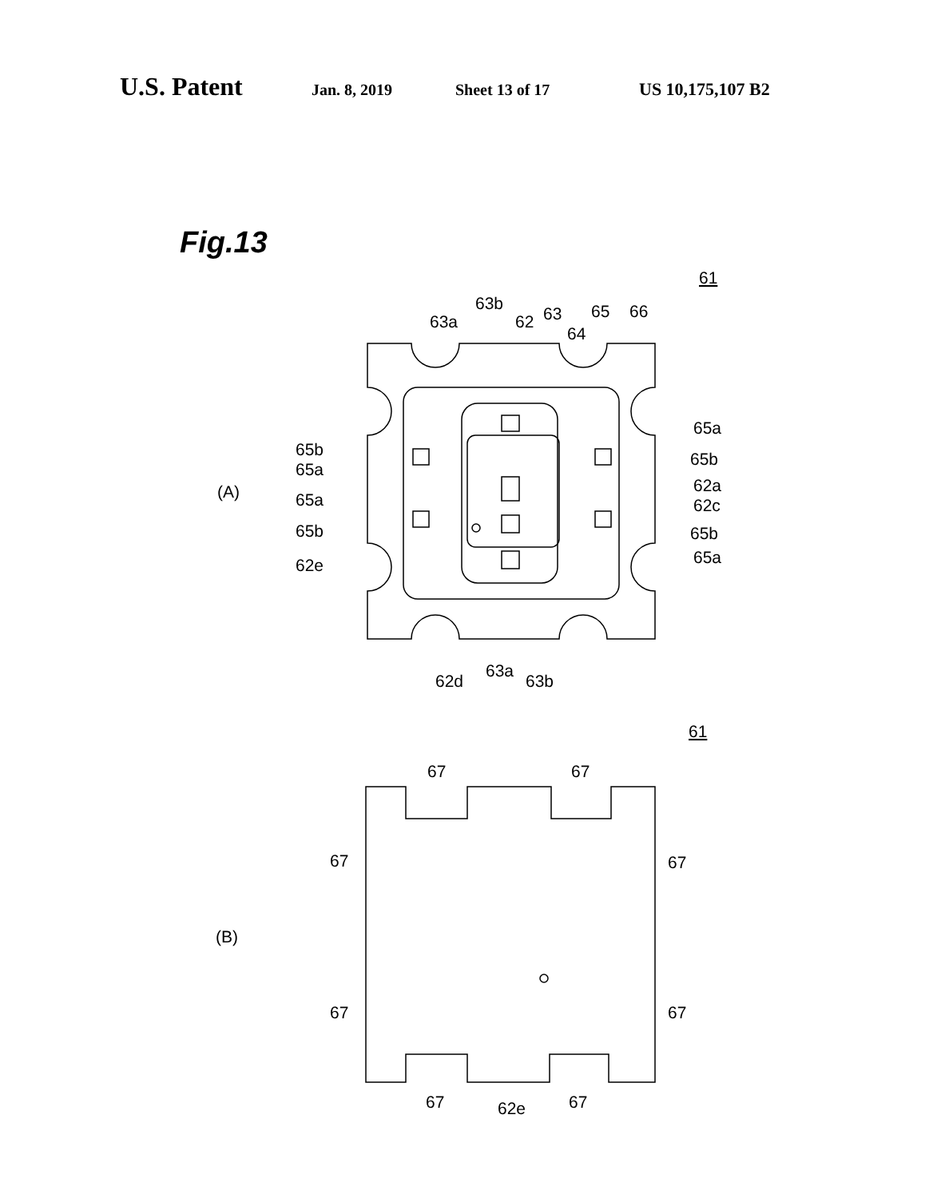U.S. Patent Jan. 8, 2019 Sheet 13 of 17 US 10,175,107 B2
Fig.13
61
63b
63a
62
63
64
65
66
65a
65b
65b
65a
(A)
62a
65a
62c
65b
65b
65a
62e
62d
63a
63b
61
67
67
67
67
(B)
67
67
67
62e
67